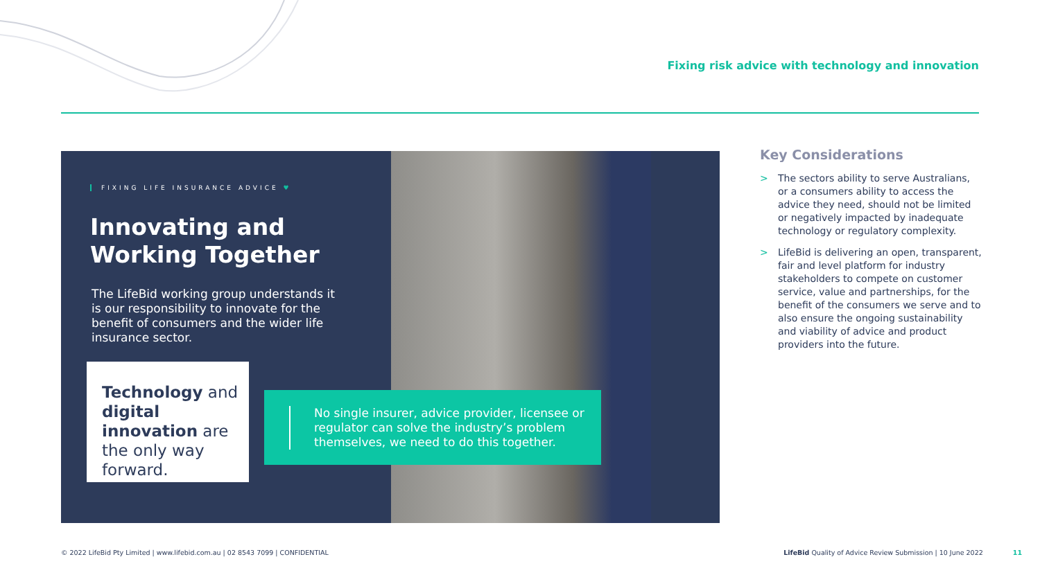Fixing risk advice with technology and innovation
FIXING LIFE INSURANCE ADVICE ♥
Innovating and
Working Together
The LifeBid working group understands it is our responsibility to innovate for the benefit of consumers and the wider life insurance sector.
Technology and digital innovation are the only way forward.
No single insurer, advice provider, licensee or regulator can solve the industry’s problem themselves, we need to do this together.
Key Considerations
> The sectors ability to serve Australians, or a consumers ability to access the advice they need, should not be limited or negatively impacted by inadequate technology or regulatory complexity.
> LifeBid is delivering an open, transparent, fair and level platform for industry stakeholders to compete on customer service, value and partnerships, for the benefit of the consumers we serve and to also ensure the ongoing sustainability and viability of advice and product providers into the future.
© 2022 LifeBid Pty Limited | www.lifebid.com.au | 02 8543 7099 | CONFIDENTIAL
LifeBid Quality of Advice Review Submission | 10 June 2022 11